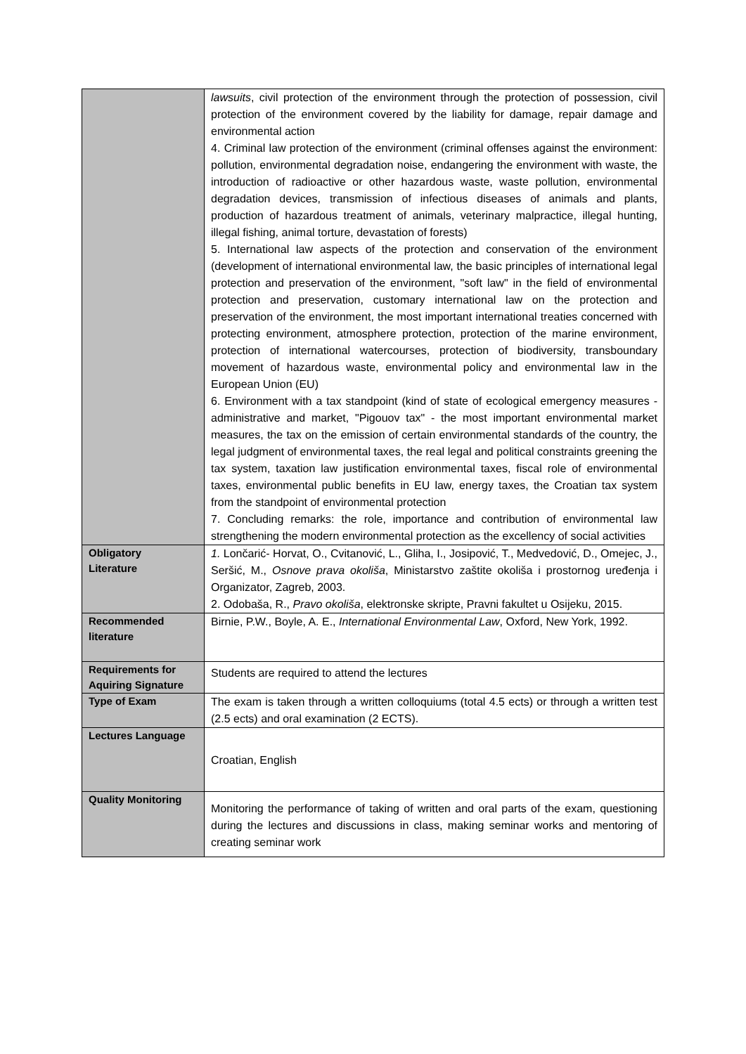| | lawsuits , civil protection of the environment through the protection of possession, civil protection of the environment covered by the liability for damage, repair damage and environmental action 4. Criminal law protection of the environment (criminal offenses against the environment: pollution, environmental degradation noise, endangering the environment with waste, the introduction of radioactive or other hazardous waste, waste pollution, environmental degradation devices, transmission of infectious diseases of animals and plants, production of hazardous treatment of animals, veterinary malpractice, illegal hunting, illegal fishing, animal torture, devastation of forests) 5. International law aspects of the protection and conservation of the environment (development of international environmental law, the basic principles of international legal protection and preservation of the environment, "soft law" in the field of environmental protection and preservation, customary international law on the protection and preservation of the environment, the most important international treaties concerned with protecting environment, atmosphere protection, protection of the marine environment, protection of international watercourses, protection of biodiversity, transboundary movement of hazardous waste, environmental policy and environmental law in the European Union (EU) 6. Environment with a tax standpoint (kind of state of ecological emergency measures - administrative and market, "Pigouov tax" - the most important environmental market measures, the tax on the emission of certain environmental standards of the country, the legal judgment of environmental taxes, the real legal and political constraints greening the tax system, taxation law justification environmental taxes, fiscal role of environmental taxes, environmental public benefits in EU law, energy taxes, the Croatian tax system from the standpoint of environmental protection 7. Concluding remarks: the role, importance and contribution of environmental law strengthening the modern environmental protection as the excellency of social activities |
| Obligatory Literature | 1. Lončarić- Horvat, O., Cvitanović, L., Gliha, I., Josipović, T., Medvedović, D., Omejec, J., Seršić, M., Osnove prava okoliša , Ministarstvo zaštite okoliša i prostornog uređenja i Organizator, Zagreb, 2003. 2. Odobaša, R., Pravo okoliša , elektronske skripte, Pravni fakultet u Osijeku, 2015. |
| Recommended literature | Birnie, P.W., Boyle, A. E., International Environmental Law , Oxford, New York, 1992. |
| Requirements for Aquiring Signature | Students are required to attend the lectures |
| Type of Exam | The exam is taken through a written colloquiums (total 4.5 ects) or through a written test (2.5 ects) and oral examination (2 ECTS). |
| Lectures Language | Croatian, English |
| Quality Monitoring | Monitoring the performance of taking of written and oral parts of the exam, questioning during the lectures and discussions in class, making seminar works and mentoring of creating seminar work |